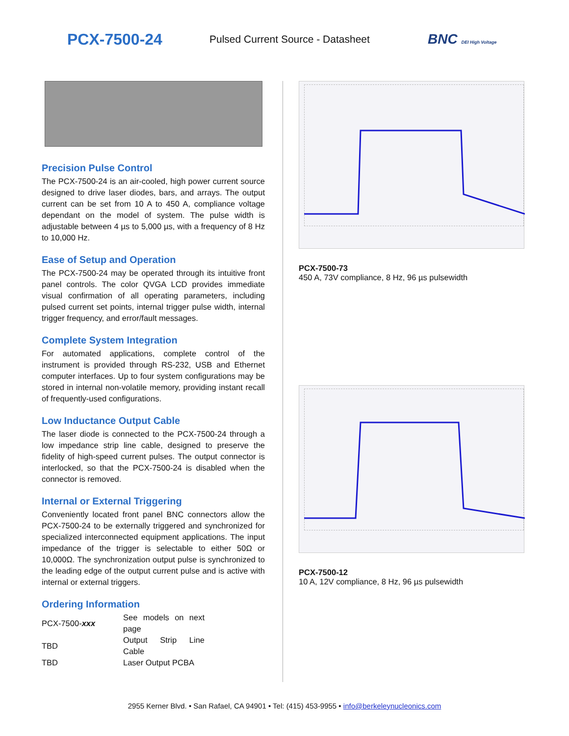PCX-7500-24
Pulsed Current Source - Datasheet
BNC DEI High Voltage
Precision Pulse Control
The PCX-7500-24 is an air-cooled, high power current source designed to drive laser diodes, bars, and arrays. The output current can be set from 10 A to 450 A, compliance voltage dependant on the model of system. The pulse width is adjustable between 4 µs to 5,000 µs, with a frequency of 8 Hz to 10,000 Hz.
Ease of Setup and Operation
The PCX-7500-24 may be operated through its intuitive front panel controls. The color QVGA LCD provides immediate visual confirmation of all operating parameters, including pulsed current set points, internal trigger pulse width, internal trigger frequency, and error/fault messages.
Complete System Integration
For automated applications, complete control of the instrument is provided through RS-232, USB and Ethernet computer interfaces. Up to four system configurations may be stored in internal non-volatile memory, providing instant recall of frequently-used configurations.
Low Inductance Output Cable
The laser diode is connected to the PCX-7500-24 through a low impedance strip line cable, designed to preserve the fidelity of high-speed current pulses. The output connector is interlocked, so that the PCX-7500-24 is disabled when the connector is removed.
Internal or External Triggering
Conveniently located front panel BNC connectors allow the PCX-7500-24 to be externally triggered and synchronized for specialized interconnected equipment applications. The input impedance of the trigger is selectable to either 50Ω or 10,000Ω. The synchronization output pulse is synchronized to the leading edge of the output current pulse and is active with internal or external triggers.
Ordering Information
| PCX-7500- xxx | See models on next page |
| TBD | Output Strip Line Cable |
| TBD | Laser Output PCBA |
PCX-7500-73
450 A, 73V compliance, 8 Hz, 96 µs pulsewidth
PCX-7500-12
10 A, 12V compliance, 8 Hz, 96 µs pulsewidth
2955 Kerner Blvd. • San Rafael, CA 94901 • Tel: (415) 453-9955 • info@berkeleynucleonics.com